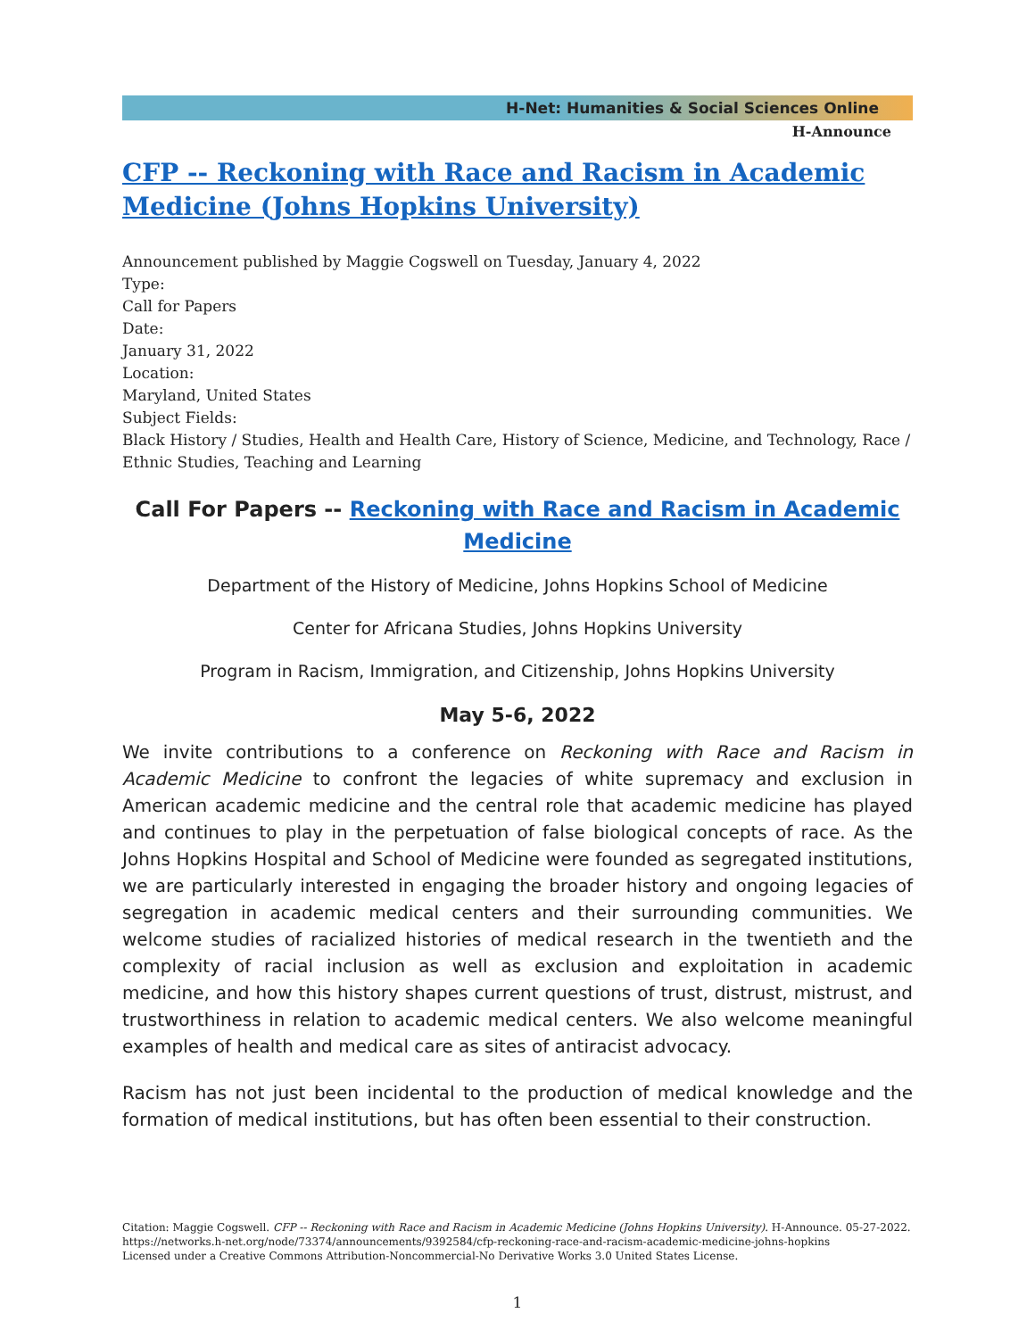H-Net: Humanities & Social Sciences Online
H-Announce
CFP -- Reckoning with Race and Racism in Academic Medicine (Johns Hopkins University)
Announcement published by Maggie Cogswell on Tuesday, January 4, 2022
Type:
Call for Papers
Date:
January 31, 2022
Location:
Maryland, United States
Subject Fields:
Black History / Studies, Health and Health Care, History of Science, Medicine, and Technology, Race / Ethnic Studies, Teaching and Learning
Call For Papers -- Reckoning with Race and Racism in Academic Medicine
Department of the History of Medicine, Johns Hopkins School of Medicine
Center for Africana Studies, Johns Hopkins University
Program in Racism, Immigration, and Citizenship, Johns Hopkins University
May 5-6, 2022
We invite contributions to a conference on Reckoning with Race and Racism in Academic Medicine to confront the legacies of white supremacy and exclusion in American academic medicine and the central role that academic medicine has played and continues to play in the perpetuation of false biological concepts of race. As the Johns Hopkins Hospital and School of Medicine were founded as segregated institutions, we are particularly interested in engaging the broader history and ongoing legacies of segregation in academic medical centers and their surrounding communities. We welcome studies of racialized histories of medical research in the twentieth and the complexity of racial inclusion as well as exclusion and exploitation in academic medicine, and how this history shapes current questions of trust, distrust, mistrust, and trustworthiness in relation to academic medical centers. We also welcome meaningful examples of health and medical care as sites of antiracist advocacy.
Racism has not just been incidental to the production of medical knowledge and the formation of medical institutions, but has often been essential to their construction.
Citation: Maggie Cogswell. CFP -- Reckoning with Race and Racism in Academic Medicine (Johns Hopkins University). H-Announce. 05-27-2022.
https://networks.h-net.org/node/73374/announcements/9392584/cfp-reckoning-race-and-racism-academic-medicine-johns-hopkins
Licensed under a Creative Commons Attribution-Noncommercial-No Derivative Works 3.0 United States License.
1